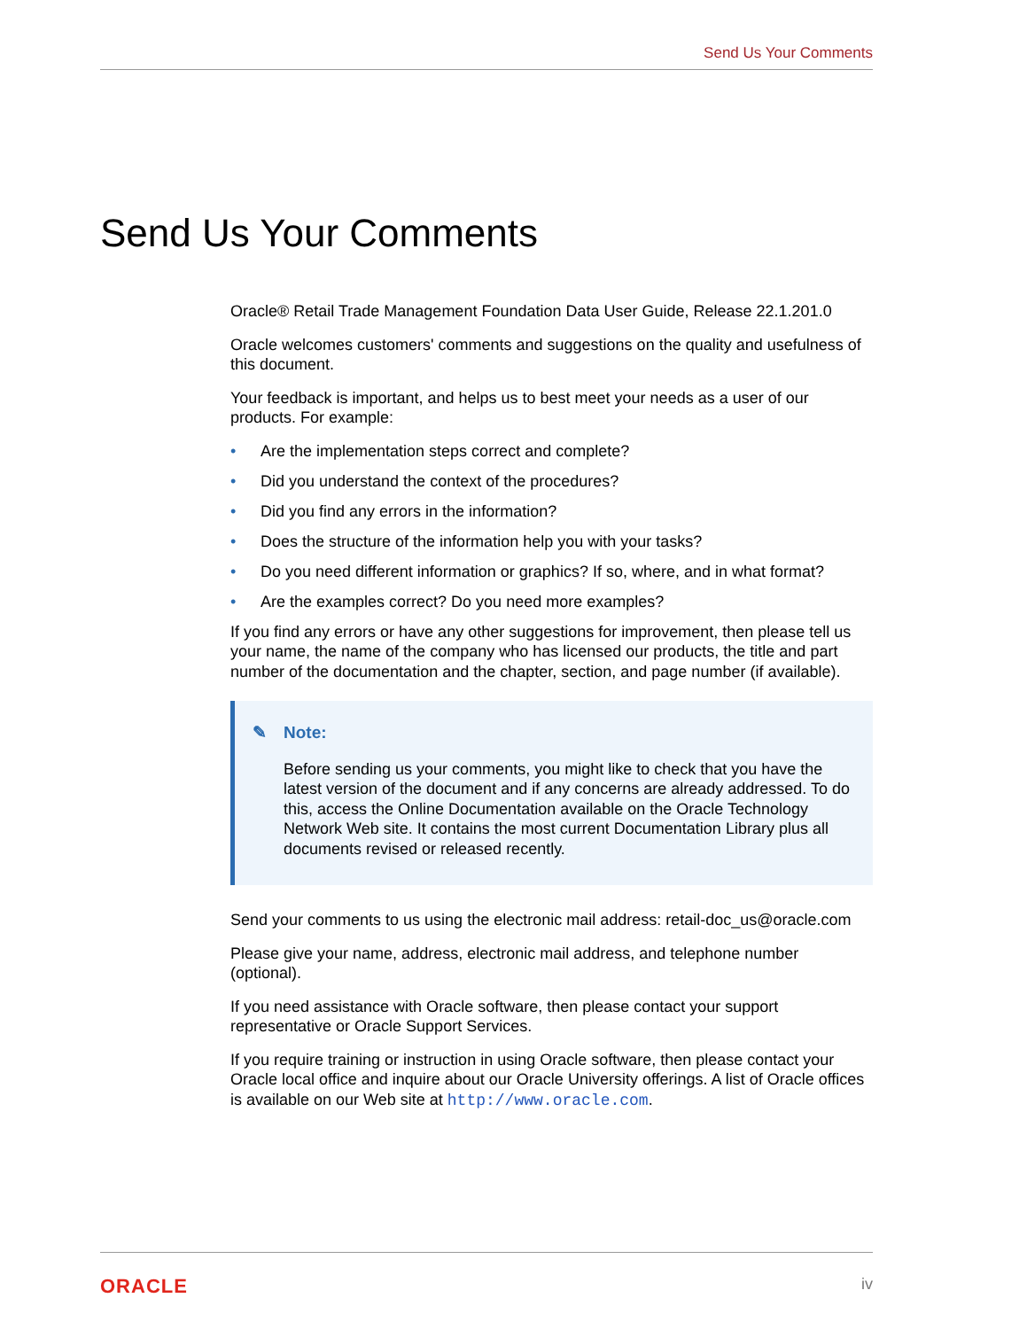Send Us Your Comments
Send Us Your Comments
Oracle® Retail Trade Management Foundation Data User Guide, Release 22.1.201.0
Oracle welcomes customers' comments and suggestions on the quality and usefulness of this document.
Your feedback is important, and helps us to best meet your needs as a user of our products. For example:
• Are the implementation steps correct and complete?
• Did you understand the context of the procedures?
• Did you find any errors in the information?
• Does the structure of the information help you with your tasks?
• Do you need different information or graphics? If so, where, and in what format?
• Are the examples correct? Do you need more examples?
If you find any errors or have any other suggestions for improvement, then please tell us your name, the name of the company who has licensed our products, the title and part number of the documentation and the chapter, section, and page number (if available).
✎ Note:
Before sending us your comments, you might like to check that you have the latest version of the document and if any concerns are already addressed. To do this, access the Online Documentation available on the Oracle Technology Network Web site. It contains the most current Documentation Library plus all documents revised or released recently.
Send your comments to us using the electronic mail address: retail-doc_us@oracle.com
Please give your name, address, electronic mail address, and telephone number (optional).
If you need assistance with Oracle software, then please contact your support representative or Oracle Support Services.
If you require training or instruction in using Oracle software, then please contact your Oracle local office and inquire about our Oracle University offerings. A list of Oracle offices is available on our Web site at http://www.oracle.com.
ORACLE iv